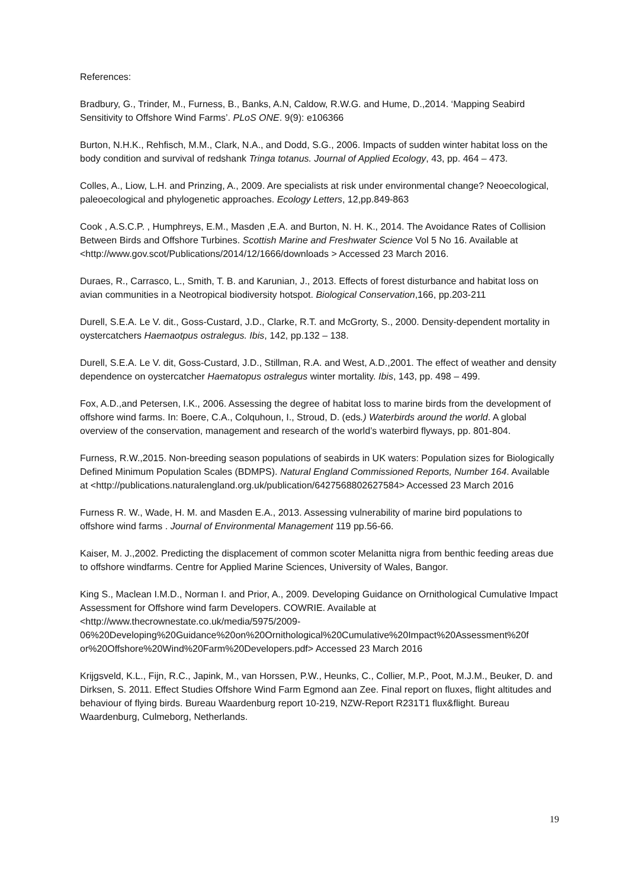References:
Bradbury, G., Trinder, M., Furness, B., Banks, A.N, Caldow, R.W.G. and Hume, D.,2014. ‘Mapping Seabird Sensitivity to Offshore Wind Farms’. PLoS ONE. 9(9): e106366
Burton, N.H.K., Rehfisch, M.M., Clark, N.A., and Dodd, S.G., 2006. Impacts of sudden winter habitat loss on the body condition and survival of redshank Tringa totanus. Journal of Applied Ecology, 43, pp. 464 – 473.
Colles, A., Liow, L.H. and Prinzing, A., 2009. Are specialists at risk under environmental change? Neoecological, paleoecological and phylogenetic approaches. Ecology Letters, 12,pp.849-863
Cook , A.S.C.P. , Humphreys, E.M., Masden ,E.A. and Burton, N. H. K., 2014. The Avoidance Rates of Collision Between Birds and Offshore Turbines. Scottish Marine and Freshwater Science Vol 5 No 16. Available at <http://www.gov.scot/Publications/2014/12/1666/downloads > Accessed 23 March 2016.
Duraes, R., Carrasco, L., Smith, T. B. and Karunian, J., 2013. Effects of forest disturbance and habitat loss on avian communities in a Neotropical biodiversity hotspot. Biological Conservation,166, pp.203-211
Durell, S.E.A. Le V. dit., Goss-Custard, J.D., Clarke, R.T. and McGrorty, S., 2000. Density-dependent mortality in oystercatchers Haemaotpus ostralegus. Ibis, 142, pp.132 – 138.
Durell, S.E.A. Le V. dit, Goss-Custard, J.D., Stillman, R.A. and West, A.D.,2001. The effect of weather and density dependence on oystercatcher Haematopus ostralegus winter mortality. Ibis, 143, pp. 498 – 499.
Fox, A.D.,and Petersen, I.K., 2006. Assessing the degree of habitat loss to marine birds from the development of offshore wind farms. In: Boere, C.A., Colquhoun, I., Stroud, D. (eds.) Waterbirds around the world. A global overview of the conservation, management and research of the world’s waterbird flyways, pp. 801-804.
Furness, R.W.,2015. Non-breeding season populations of seabirds in UK waters: Population sizes for Biologically Defined Minimum Population Scales (BDMPS). Natural England Commissioned Reports, Number 164. Available at <http://publications.naturalengland.org.uk/publication/6427568802627584> Accessed 23 March 2016
Furness R. W., Wade, H. M. and Masden E.A., 2013. Assessing vulnerability of marine bird populations to offshore wind farms . Journal of Environmental Management 119 pp.56-66.
Kaiser, M. J.,2002. Predicting the displacement of common scoter Melanitta nigra from benthic feeding areas due to offshore windfarms. Centre for Applied Marine Sciences, University of Wales, Bangor.
King S., Maclean I.M.D., Norman I. and Prior, A., 2009. Developing Guidance on Ornithological Cumulative Impact Assessment for Offshore wind farm Developers. COWRIE. Available at <http://www.thecrownestate.co.uk/media/5975/2009-
06%20Developing%20Guidance%20on%20Ornithological%20Cumulative%20Impact%20Assessment%20f
or%20Offshore%20Wind%20Farm%20Developers.pdf> Accessed 23 March 2016
Krijgsveld, K.L., Fijn, R.C., Japink, M., van Horssen, P.W., Heunks, C., Collier, M.P., Poot, M.J.M., Beuker, D. and Dirksen, S. 2011. Effect Studies Offshore Wind Farm Egmond aan Zee. Final report on fluxes, flight altitudes and behaviour of flying birds. Bureau Waardenburg report 10-219, NZW-Report R231T1 flux&flight. Bureau Waardenburg, Culmeborg, Netherlands.
19